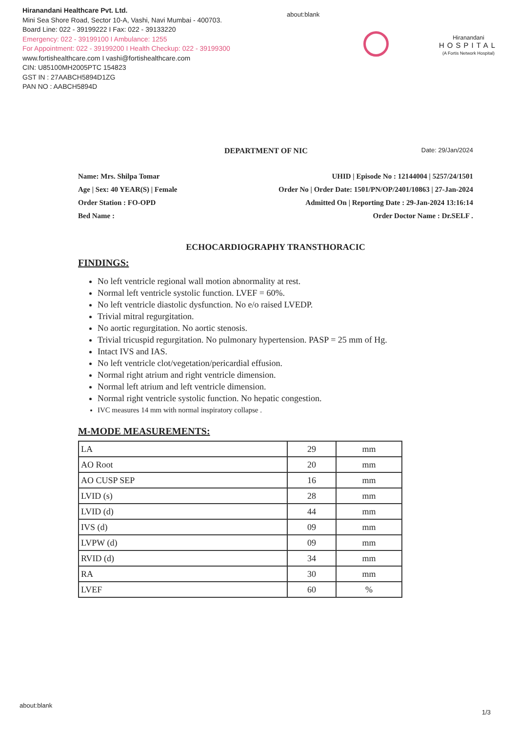Hiranandani Healthcare Pvt. Ltd.
Mini Sea Shore Road, Sector 10-A, Vashi, Navi Mumbai - 400703.
Board Line: 022 - 39199222 I Fax: 022 - 39133220
Emergency: 022 - 39199100 I Ambulance: 1255
For Appointment: 022 - 39199200 I Health Checkup: 022 - 39199300
www.fortishealthcare.com I vashi@fortishealthcare.com
CIN: U85100MH2005PTC 154823
GST IN : 27AABCH5894D1ZG
PAN NO : AABCH5894D
about:blank
Hiranandani
HOSPITAL
(A Fortis Network Hospital)
DEPARTMENT OF NIC Date: 29/Jan/2024
Name: Mrs. Shilpa Tomar
Age | Sex: 40 YEAR(S) | Female
Order Station : FO-OPD
Bed Name :
UHID | Episode No : 12144004 | 5257/24/1501
Order No | Order Date: 1501/PN/OP/2401/10863 | 27-Jan-2024
Admitted On | Reporting Date : 29-Jan-2024 13:16:14
Order Doctor Name : Dr.SELF .
ECHOCARDIOGRAPHY TRANSTHORACIC
FINDINGS:
No left ventricle regional wall motion abnormality at rest.
Normal left ventricle systolic function. LVEF = 60%.
No left ventricle diastolic dysfunction. No e/o raised LVEDP.
Trivial mitral regurgitation.
No aortic regurgitation. No aortic stenosis.
Trivial tricuspid regurgitation. No pulmonary hypertension. PASP = 25 mm of Hg.
Intact IVS and IAS.
No left ventricle clot/vegetation/pericardial effusion.
Normal right atrium and right ventricle dimension.
Normal left atrium and left ventricle dimension.
Normal right ventricle systolic function. No hepatic congestion.
IVC measures 14 mm with normal inspiratory collapse .
M-MODE MEASUREMENTS:
| LA | 29 | mm |
| AO Root | 20 | mm |
| AO CUSP SEP | 16 | mm |
| LVID (s) | 28 | mm |
| LVID (d) | 44 | mm |
| IVS (d) | 09 | mm |
| LVPW (d) | 09 | mm |
| RVID (d) | 34 | mm |
| RA | 30 | mm |
| LVEF | 60 | % |
about:blank
1/3